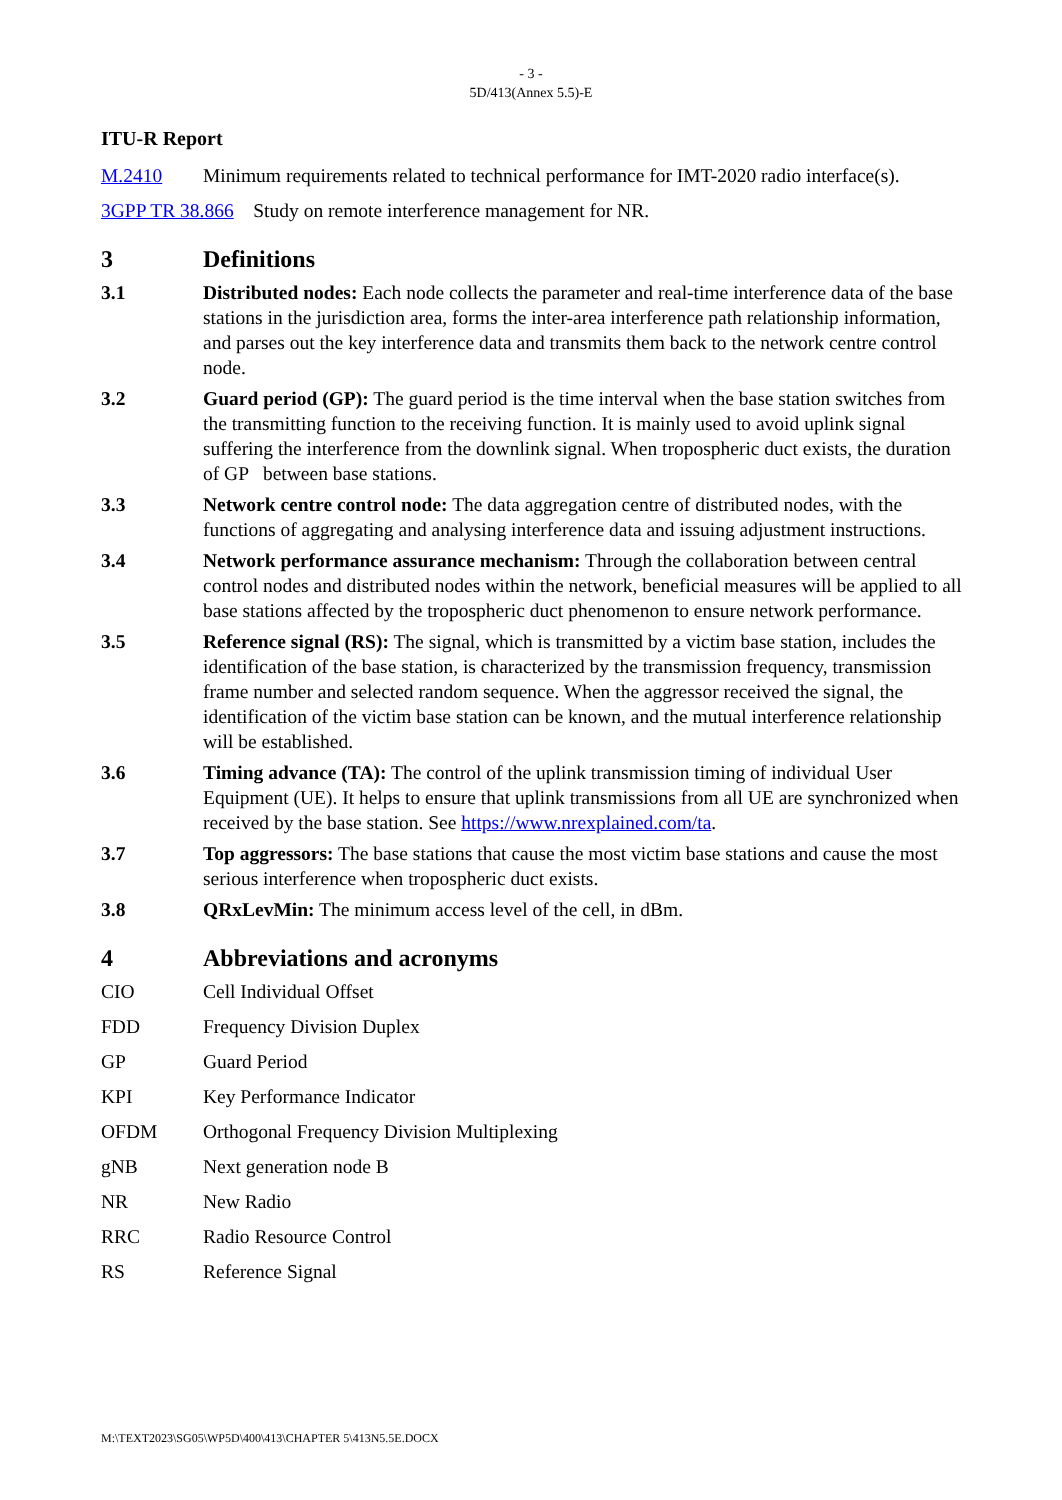- 3 -
5D/413(Annex 5.5)-E
ITU-R Report
M.2410 Minimum requirements related to technical performance for IMT-2020 radio interface(s).
3GPP TR 38.866 Study on remote interference management for NR.
3 Definitions
3.1 Distributed nodes: Each node collects the parameter and real-time interference data of the base stations in the jurisdiction area, forms the inter-area interference path relationship information, and parses out the key interference data and transmits them back to the network centre control node.
3.2 Guard period (GP): The guard period is the time interval when the base station switches from the transmitting function to the receiving function. It is mainly used to avoid uplink signal suffering the interference from the downlink signal. When tropospheric duct exists, the duration of GP between base stations.
3.3 Network centre control node: The data aggregation centre of distributed nodes, with the functions of aggregating and analysing interference data and issuing adjustment instructions.
3.4 Network performance assurance mechanism: Through the collaboration between central control nodes and distributed nodes within the network, beneficial measures will be applied to all base stations affected by the tropospheric duct phenomenon to ensure network performance.
3.5 Reference signal (RS): The signal, which is transmitted by a victim base station, includes the identification of the base station, is characterized by the transmission frequency, transmission frame number and selected random sequence. When the aggressor received the signal, the identification of the victim base station can be known, and the mutual interference relationship will be established.
3.6 Timing advance (TA): The control of the uplink transmission timing of individual User Equipment (UE). It helps to ensure that uplink transmissions from all UE are synchronized when received by the base station. See https://www.nrexplained.com/ta.
3.7 Top aggressors: The base stations that cause the most victim base stations and cause the most serious interference when tropospheric duct exists.
3.8 QRxLevMin: The minimum access level of the cell, in dBm.
4 Abbreviations and acronyms
CIO Cell Individual Offset
FDD Frequency Division Duplex
GP Guard Period
KPI Key Performance Indicator
OFDM Orthogonal Frequency Division Multiplexing
gNB Next generation node B
NR New Radio
RRC Radio Resource Control
RS Reference Signal
M:\TEXT2023\SG05\WP5D\400\413\CHAPTER 5\413N5.5E.DOCX